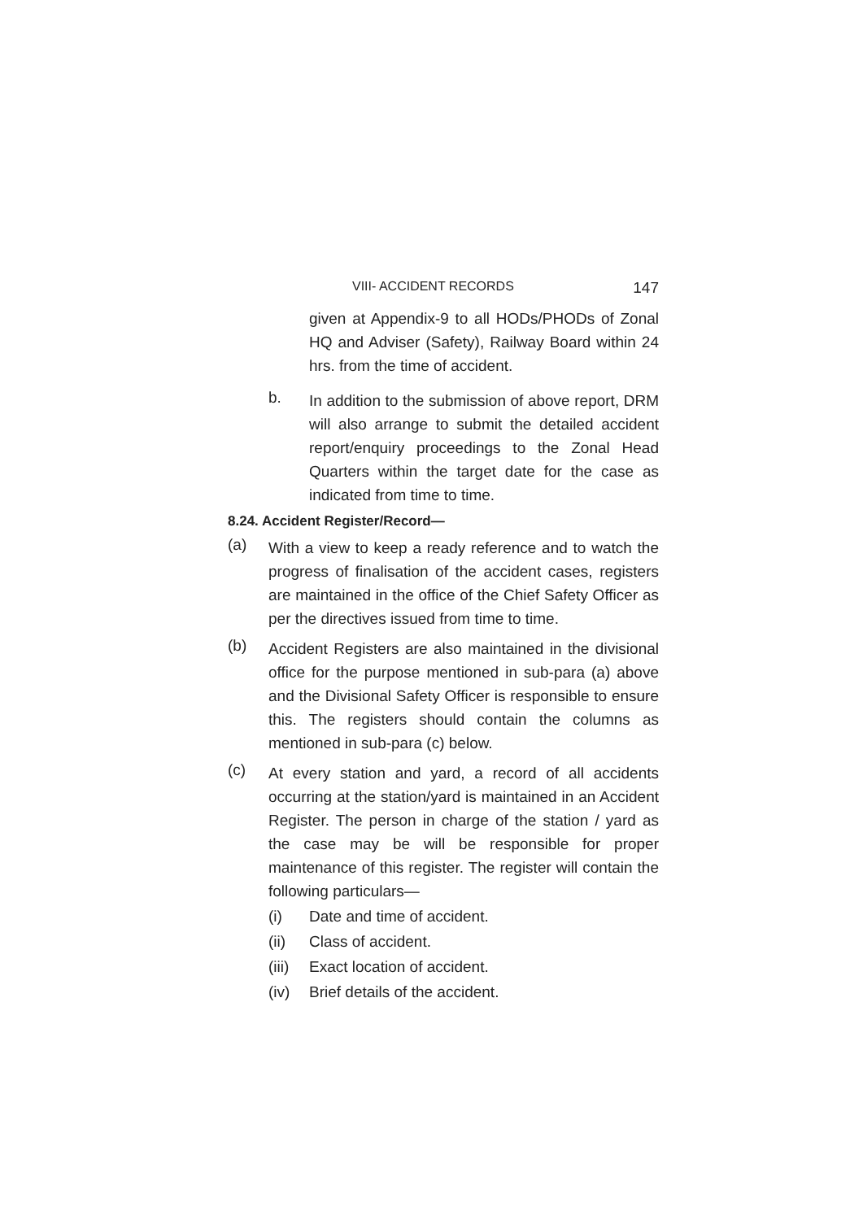VIII- ACCIDENT RECORDS 147
given at Appendix-9 to all HODs/PHODs of Zonal HQ and Adviser (Safety), Railway Board within 24 hrs. from the time of accident.
b.
In addition to the submission of above report, DRM will also arrange to submit the detailed accident report/enquiry proceedings to the Zonal Head Quarters within the target date for the case as indicated from time to time.
8.24. Accident Register/Record—
(a)
With a view to keep a ready reference and to watch the progress of finalisation of the accident cases, registers are maintained in the office of the Chief Safety Officer as per the directives issued from time to time.
(b)
Accident Registers are also maintained in the divisional office for the purpose mentioned in sub-para (a) above and the Divisional Safety Officer is responsible to ensure this. The registers should contain the columns as mentioned in sub-para (c) below.
(c)
At every station and yard, a record of all accidents occurring at the station/yard is maintained in an Accident Register. The person in charge of the station / yard as the case may be will be responsible for proper maintenance of this register. The register will contain the following particulars—
(i) Date and time of accident.
(ii) Class of accident.
(iii) Exact location of accident.
(iv) Brief details of the accident.